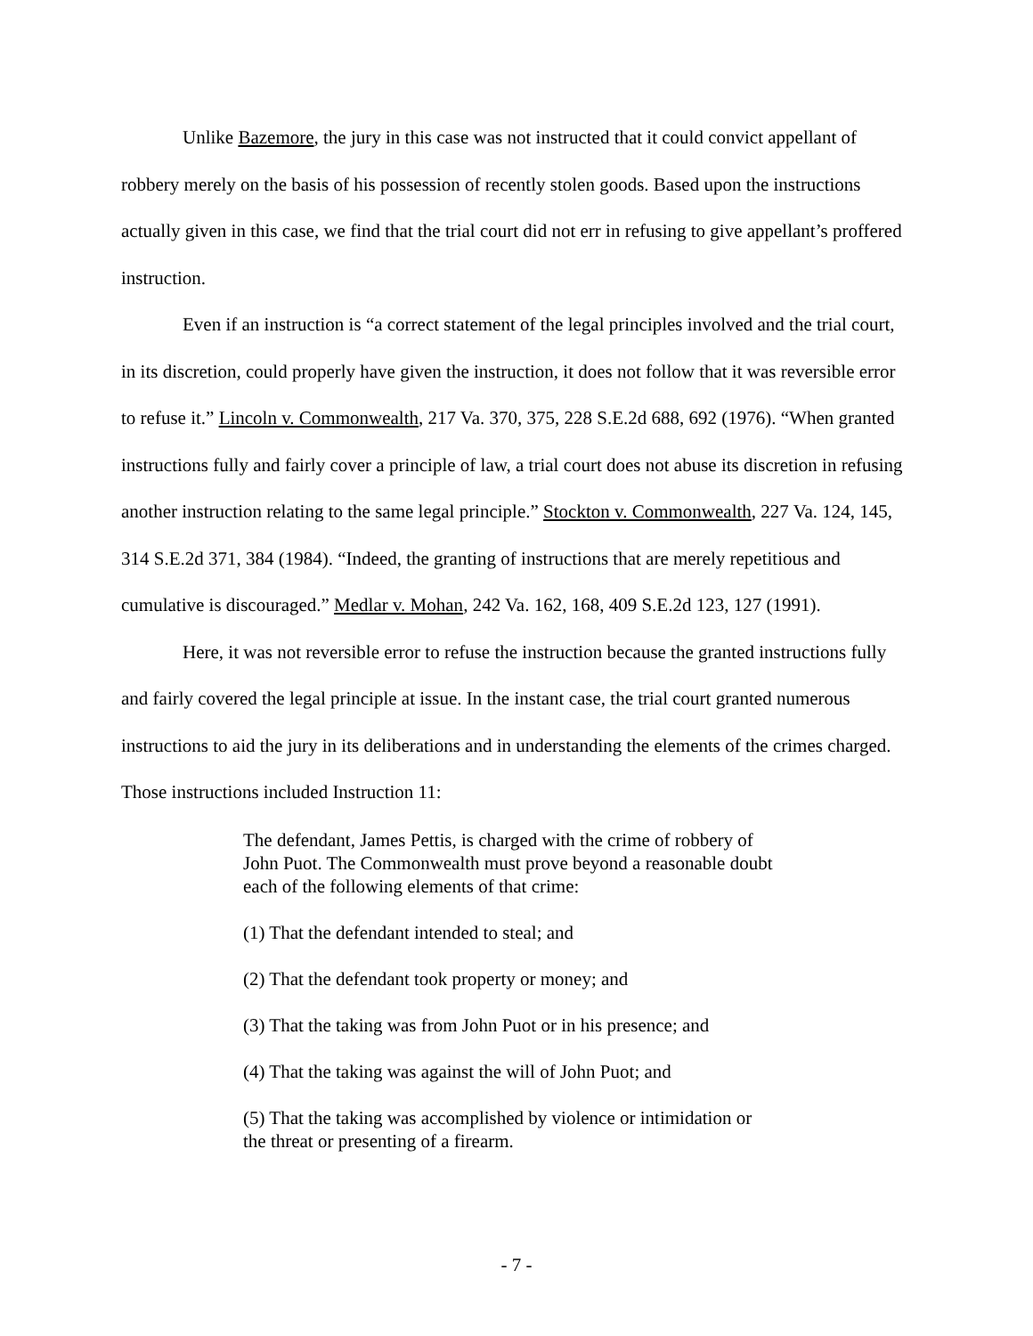Unlike Bazemore, the jury in this case was not instructed that it could convict appellant of robbery merely on the basis of his possession of recently stolen goods. Based upon the instructions actually given in this case, we find that the trial court did not err in refusing to give appellant’s proffered instruction.
Even if an instruction is “a correct statement of the legal principles involved and the trial court, in its discretion, could properly have given the instruction, it does not follow that it was reversible error to refuse it.” Lincoln v. Commonwealth, 217 Va. 370, 375, 228 S.E.2d 688, 692 (1976). “When granted instructions fully and fairly cover a principle of law, a trial court does not abuse its discretion in refusing another instruction relating to the same legal principle.” Stockton v. Commonwealth, 227 Va. 124, 145, 314 S.E.2d 371, 384 (1984). “Indeed, the granting of instructions that are merely repetitious and cumulative is discouraged.” Medlar v. Mohan, 242 Va. 162, 168, 409 S.E.2d 123, 127 (1991).
Here, it was not reversible error to refuse the instruction because the granted instructions fully and fairly covered the legal principle at issue. In the instant case, the trial court granted numerous instructions to aid the jury in its deliberations and in understanding the elements of the crimes charged. Those instructions included Instruction 11:
The defendant, James Pettis, is charged with the crime of robbery of John Puot. The Commonwealth must prove beyond a reasonable doubt each of the following elements of that crime:
(1) That the defendant intended to steal; and
(2) That the defendant took property or money; and
(3) That the taking was from John Puot or in his presence; and
(4) That the taking was against the will of John Puot; and
(5) That the taking was accomplished by violence or intimidation or the threat or presenting of a firearm.
- 7 -